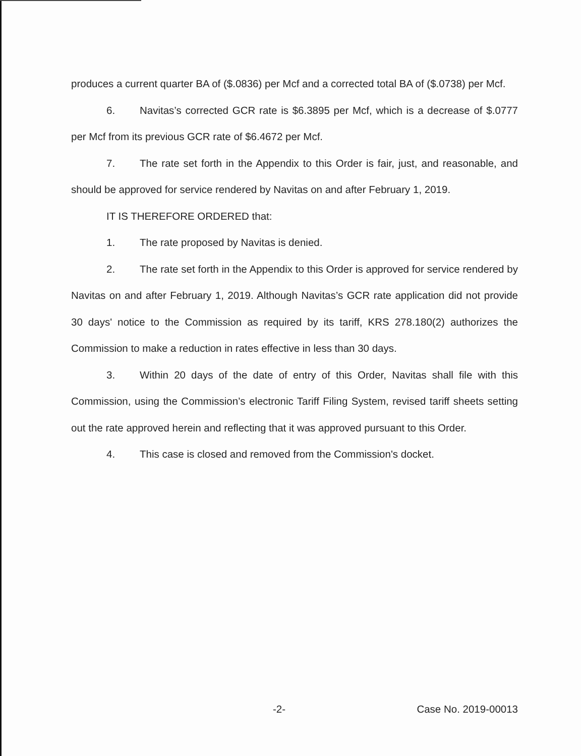produces a current quarter BA of ($.0836) per Mcf and a corrected total BA of ($.0738) per Mcf.
6. Navitas’s corrected GCR rate is $6.3895 per Mcf, which is a decrease of $.0777 per Mcf from its previous GCR rate of $6.4672 per Mcf.
7. The rate set forth in the Appendix to this Order is fair, just, and reasonable, and should be approved for service rendered by Navitas on and after February 1, 2019.
IT IS THEREFORE ORDERED that:
1. The rate proposed by Navitas is denied.
2. The rate set forth in the Appendix to this Order is approved for service rendered by Navitas on and after February 1, 2019. Although Navitas’s GCR rate application did not provide 30 days' notice to the Commission as required by its tariff, KRS 278.180(2) authorizes the Commission to make a reduction in rates effective in less than 30 days.
3. Within 20 days of the date of entry of this Order, Navitas shall file with this Commission, using the Commission’s electronic Tariff Filing System, revised tariff sheets setting out the rate approved herein and reflecting that it was approved pursuant to this Order.
4. This case is closed and removed from the Commission's docket.
-2- Case No. 2019-00013